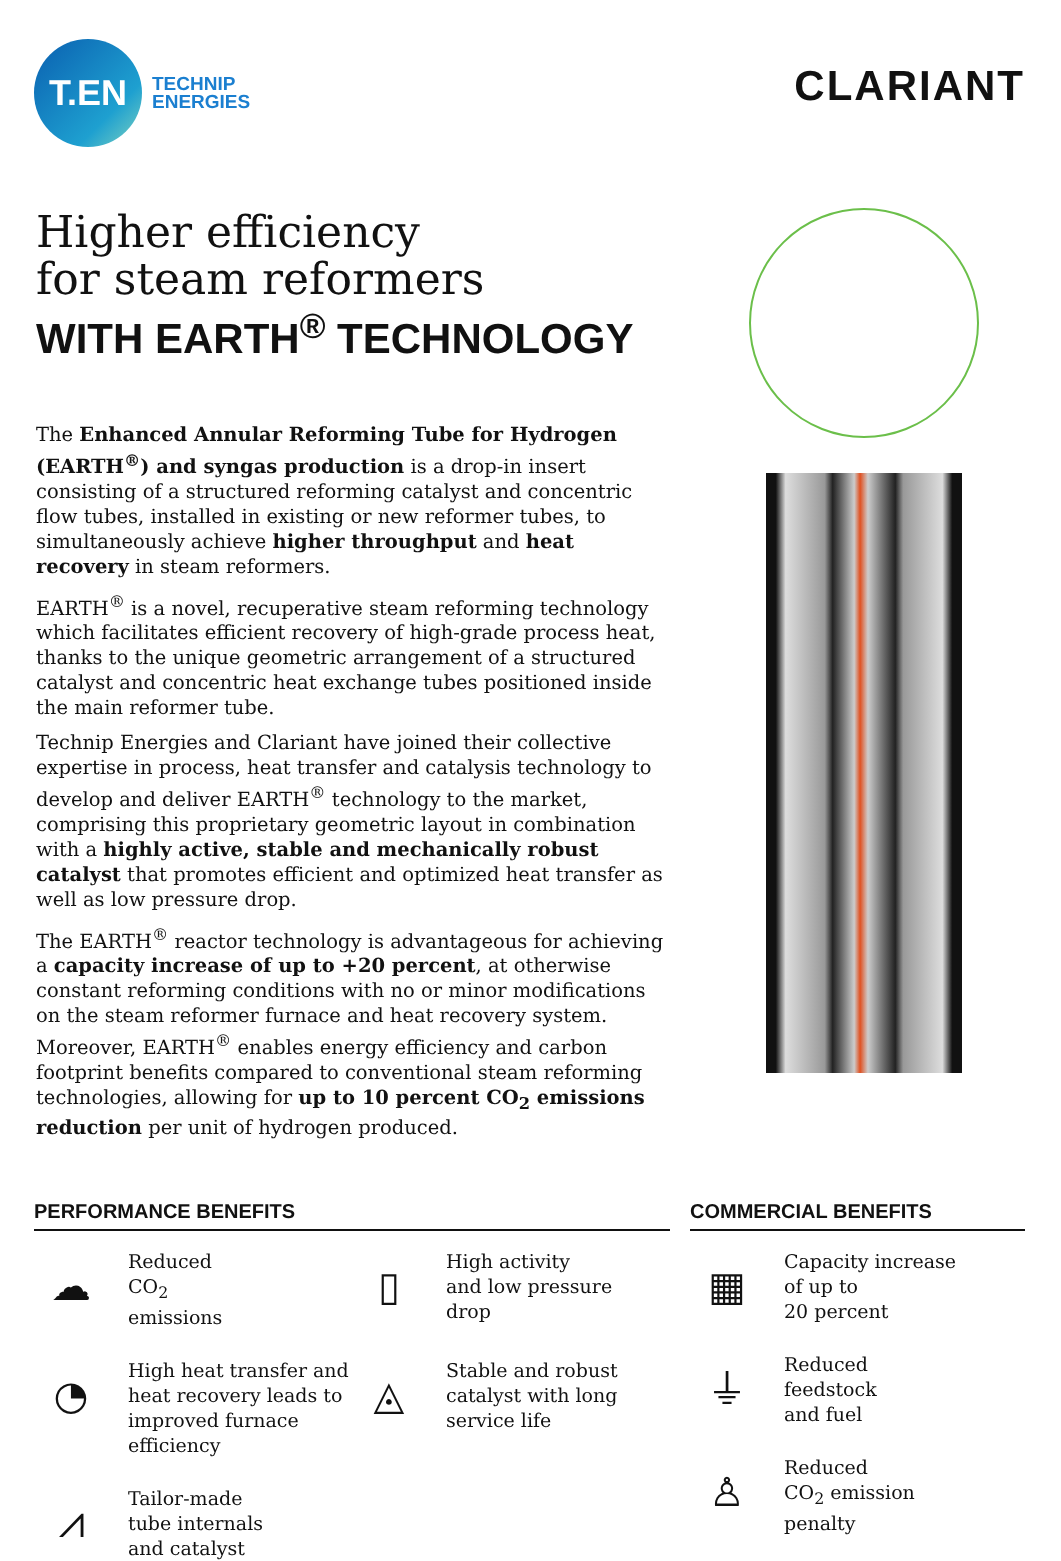T.EN
TECHNIP
ENERGIES
CLARIANT
Higher efficiency
for steam reformers
WITH EARTH<sup>®</sup> TECHNOLOGY
The Enhanced Annular Reforming Tube for Hydrogen (EARTH<sup>®</sup>) and syngas production is a drop-in insert consisting of a structured reforming catalyst and concentric flow tubes, installed in existing or new reformer tubes, to simultaneously achieve higher throughput and heat recovery in steam reformers.
EARTH<sup>®</sup> is a novel, recuperative steam reforming technology which facilitates efficient recovery of high-grade process heat, thanks to the unique geometric arrangement of a structured catalyst and concentric heat exchange tubes positioned inside the main reformer tube.
Technip Energies and Clariant have joined their collective expertise in process, heat transfer and catalysis technology to develop and deliver EARTH<sup>®</sup> technology to the market, comprising this proprietary geometric layout in combination with a highly active, stable and mechanically robust catalyst that promotes efficient and optimized heat transfer as well as low pressure drop.
The EARTH<sup>®</sup> reactor technology is advantageous for achieving a capacity increase of up to +20 percent, at otherwise constant reforming conditions with no or minor modifications on the steam reformer furnace and heat recovery system. Moreover, EARTH<sup>®</sup> enables energy efficiency and carbon footprint benefits compared to conventional steam reforming technologies, allowing for up to 10 percent CO<sub>2</sub> emissions reduction per unit of hydrogen produced.
PERFORMANCE BENEFITS
☁
Reduced
CO<sub>2</sub>
emissions
▯
High activity
and low pressure
drop
◔
High heat transfer and heat recovery leads to improved furnace efficiency
◬
Stable and robust
catalyst with long
service life
⩘
Tailor-made
tube internals
and catalyst
COMMERCIAL BENEFITS
▦
Capacity increase
of up to
20 percent
⏚
Reduced
feedstock
and fuel
♙
Reduced
CO<sub>2</sub> emission
penalty